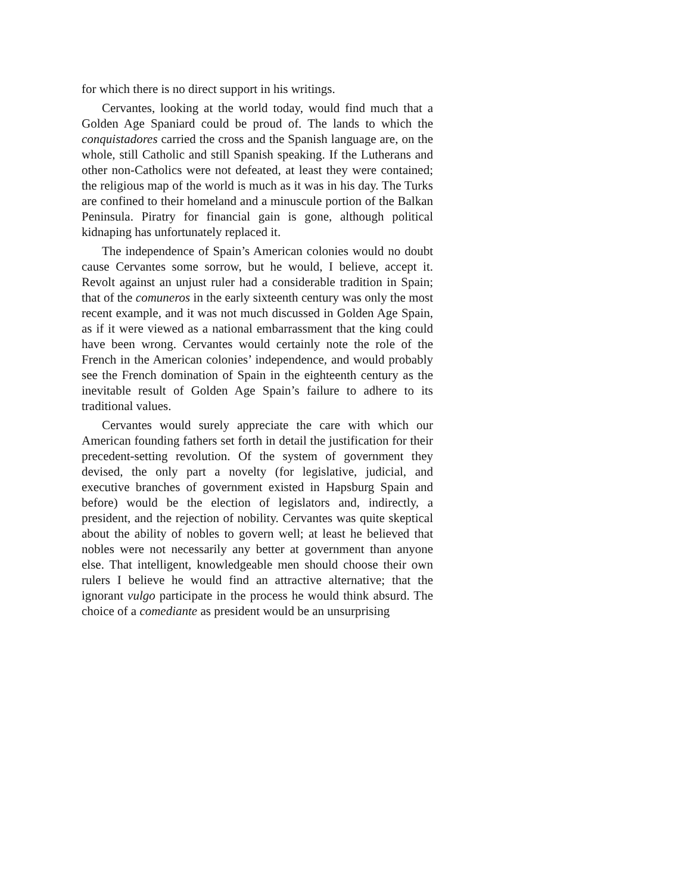for which there is no direct support in his writings.
Cervantes, looking at the world today, would find much that a Golden Age Spaniard could be proud of. The lands to which the conquistadores carried the cross and the Spanish language are, on the whole, still Catholic and still Spanish speaking. If the Lutherans and other non-Catholics were not defeated, at least they were contained; the religious map of the world is much as it was in his day. The Turks are confined to their homeland and a minuscule portion of the Balkan Peninsula. Piratry for financial gain is gone, although political kidnaping has unfortunately replaced it.
The independence of Spain’s American colonies would no doubt cause Cervantes some sorrow, but he would, I believe, accept it. Revolt against an unjust ruler had a considerable tradition in Spain; that of the comuneros in the early sixteenth century was only the most recent example, and it was not much discussed in Golden Age Spain, as if it were viewed as a national embarrassment that the king could have been wrong. Cervantes would certainly note the role of the French in the American colonies’ independence, and would probably see the French domination of Spain in the eighteenth century as the inevitable result of Golden Age Spain’s failure to adhere to its traditional values.
Cervantes would surely appreciate the care with which our American founding fathers set forth in detail the justification for their precedent-setting revolution. Of the system of government they devised, the only part a novelty (for legislative, judicial, and executive branches of government existed in Hapsburg Spain and before) would be the election of legislators and, indirectly, a president, and the rejection of nobility. Cervantes was quite skeptical about the ability of nobles to govern well; at least he believed that nobles were not necessarily any better at government than anyone else. That intelligent, knowledgeable men should choose their own rulers I believe he would find an attractive alternative; that the ignorant vulgo participate in the process he would think absurd. The choice of a comediante as president would be an unsurprising